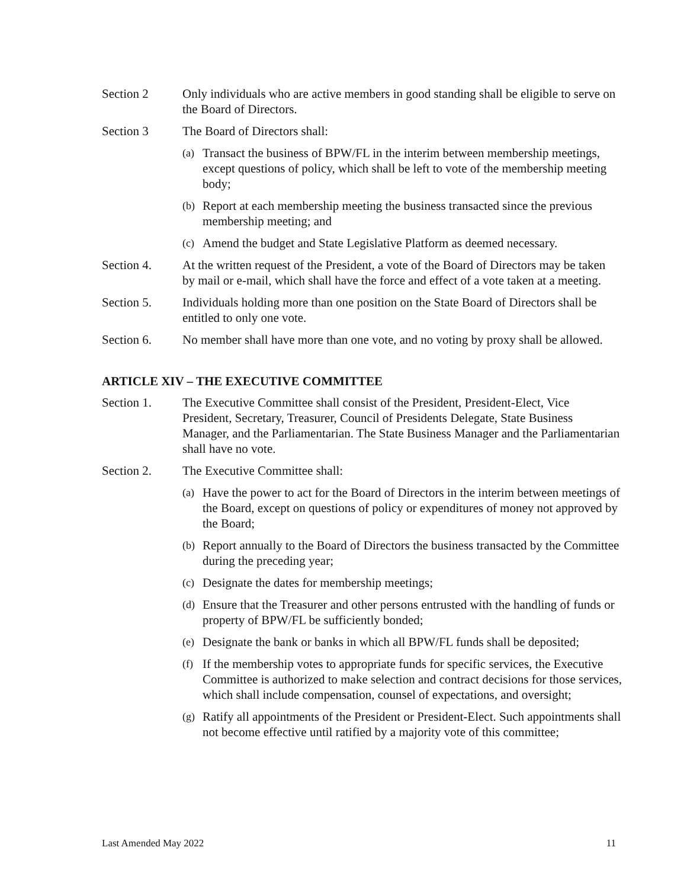Section 2 Only individuals who are active members in good standing shall be eligible to serve on the Board of Directors.
Section 3 The Board of Directors shall:
(a)
Transact the business of BPW/FL in the interim between membership meetings, except questions of policy, which shall be left to vote of the membership meeting body;
(b)
Report at each membership meeting the business transacted since the previous membership meeting; and
(c)
Amend the budget and State Legislative Platform as deemed necessary.
Section 4. At the written request of the President, a vote of the Board of Directors may be taken by mail or e-mail, which shall have the force and effect of a vote taken at a meeting.
Section 5. Individuals holding more than one position on the State Board of Directors shall be entitled to only one vote.
Section 6. No member shall have more than one vote, and no voting by proxy shall be allowed.
ARTICLE XIV – THE EXECUTIVE COMMITTEE
Section 1. The Executive Committee shall consist of the President, President-Elect, Vice President, Secretary, Treasurer, Council of Presidents Delegate, State Business Manager, and the Parliamentarian. The State Business Manager and the Parliamentarian shall have no vote.
Section 2. The Executive Committee shall:
(a)
Have the power to act for the Board of Directors in the interim between meetings of the Board, except on questions of policy or expenditures of money not approved by the Board;
(b)
Report annually to the Board of Directors the business transacted by the Committee during the preceding year;
(c)
Designate the dates for membership meetings;
(d)
Ensure that the Treasurer and other persons entrusted with the handling of funds or property of BPW/FL be sufficiently bonded;
(e)
Designate the bank or banks in which all BPW/FL funds shall be deposited;
(f)
If the membership votes to appropriate funds for specific services, the Executive Committee is authorized to make selection and contract decisions for those services, which shall include compensation, counsel of expectations, and oversight;
(g)
Ratify all appointments of the President or President-Elect. Such appointments shall not become effective until ratified by a majority vote of this committee;
Last Amended May 2022 11